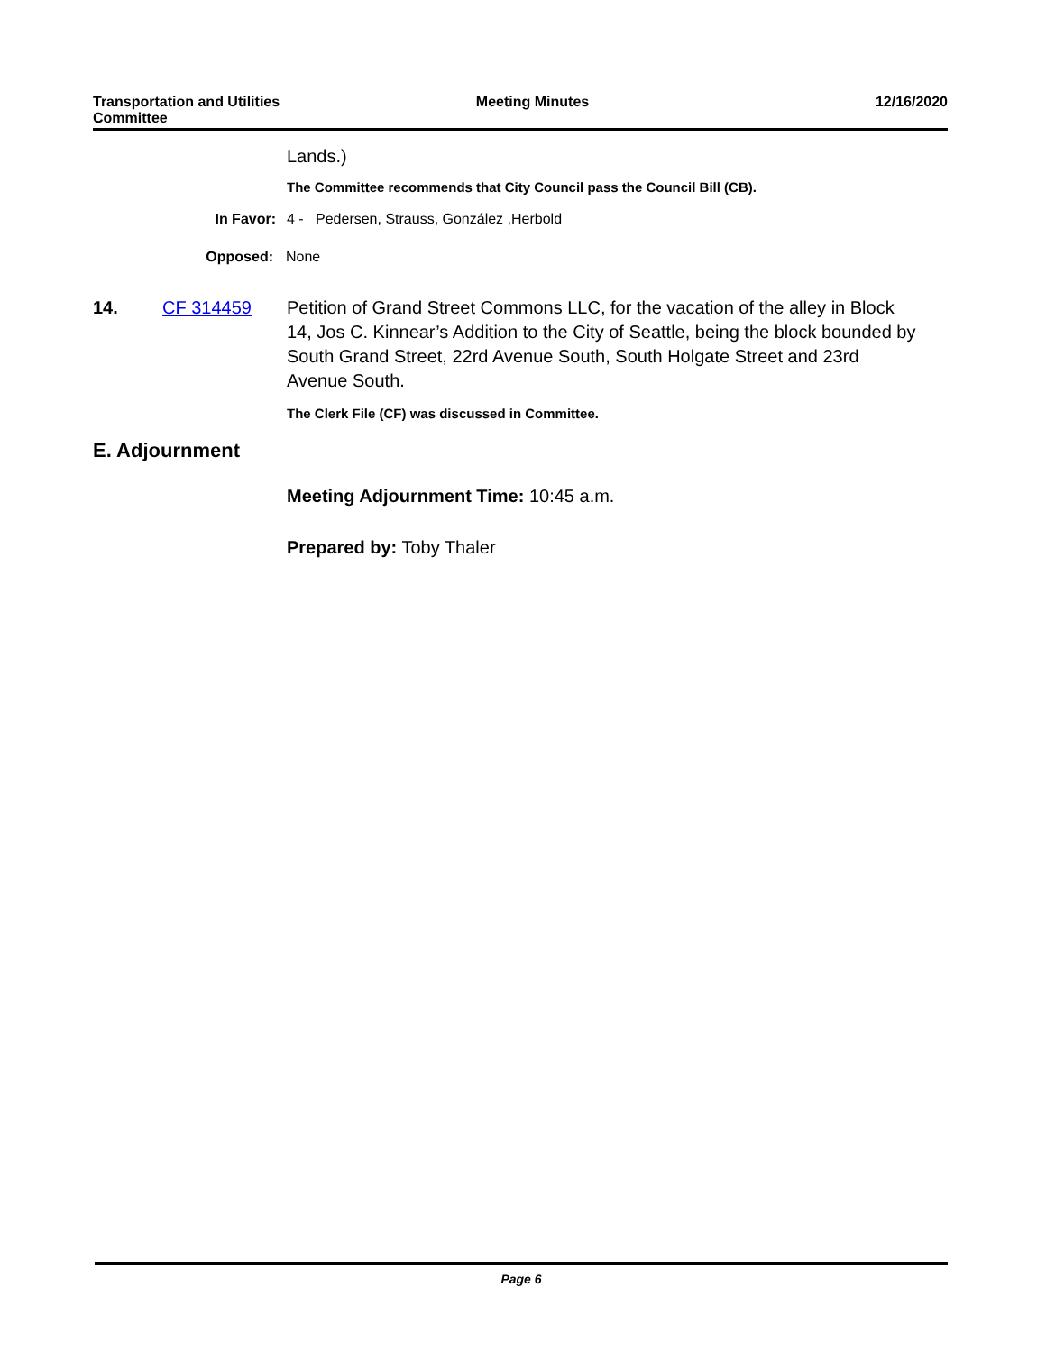Transportation and Utilities
Committee
Meeting Minutes 12/16/2020
Lands.)
The Committee recommends that City Council pass the Council Bill (CB).
In Favor: 4 - Pedersen, Strauss, González ,Herbold
Opposed: None
14. CF 314459 Petition of Grand Street Commons LLC, for the vacation of the alley in Block 14, Jos C. Kinnear’s Addition to the City of Seattle, being the block bounded by South Grand Street, 22rd Avenue South, South Holgate Street and 23rd Avenue South.
The Clerk File (CF) was discussed in Committee.
E. Adjournment
Meeting Adjournment Time: 10:45 a.m.
Prepared by: Toby Thaler
Page 6